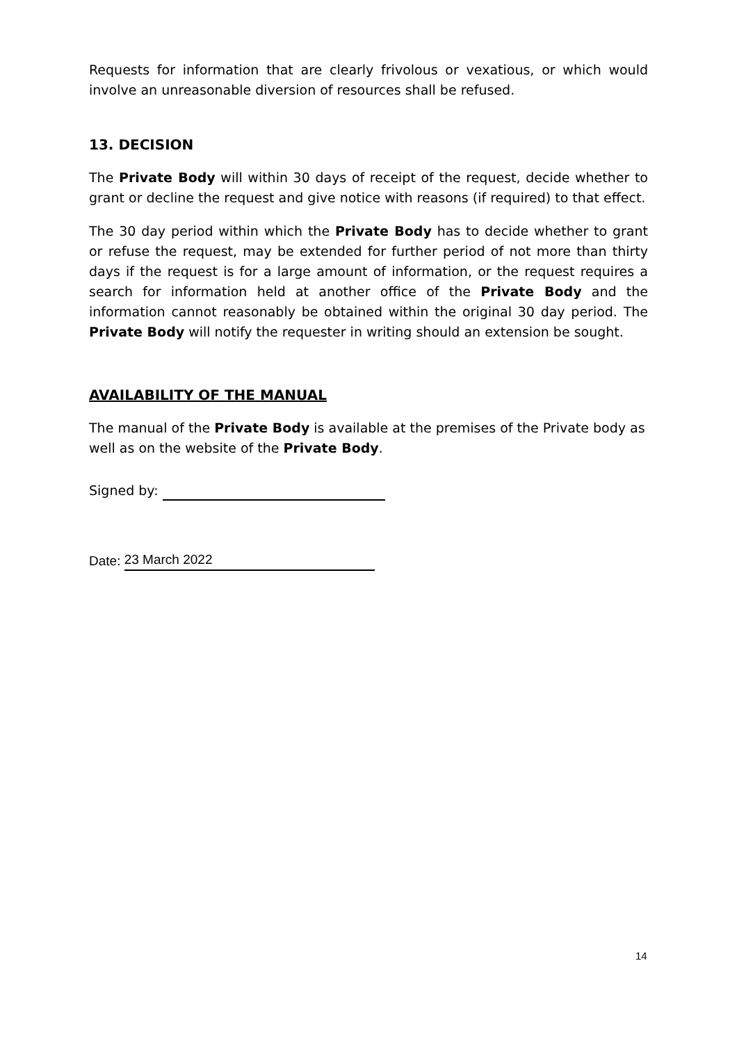Requests for information that are clearly frivolous or vexatious, or which would involve an unreasonable diversion of resources shall be refused.
13. DECISION
The Private Body will within 30 days of receipt of the request, decide whether to grant or decline the request and give notice with reasons (if required) to that effect.
The 30 day period within which the Private Body has to decide whether to grant or refuse the request, may be extended for further period of not more than thirty days if the request is for a large amount of information, or the request requires a search for information held at another office of the Private Body and the information cannot reasonably be obtained within the original 30 day period. The Private Body will notify the requester in writing should an extension be sought.
AVAILABILITY OF THE MANUAL
The manual of the Private Body is available at the premises of the Private body as well as on the website of the Private Body.
Signed by:
Date: 23 March 2022
14